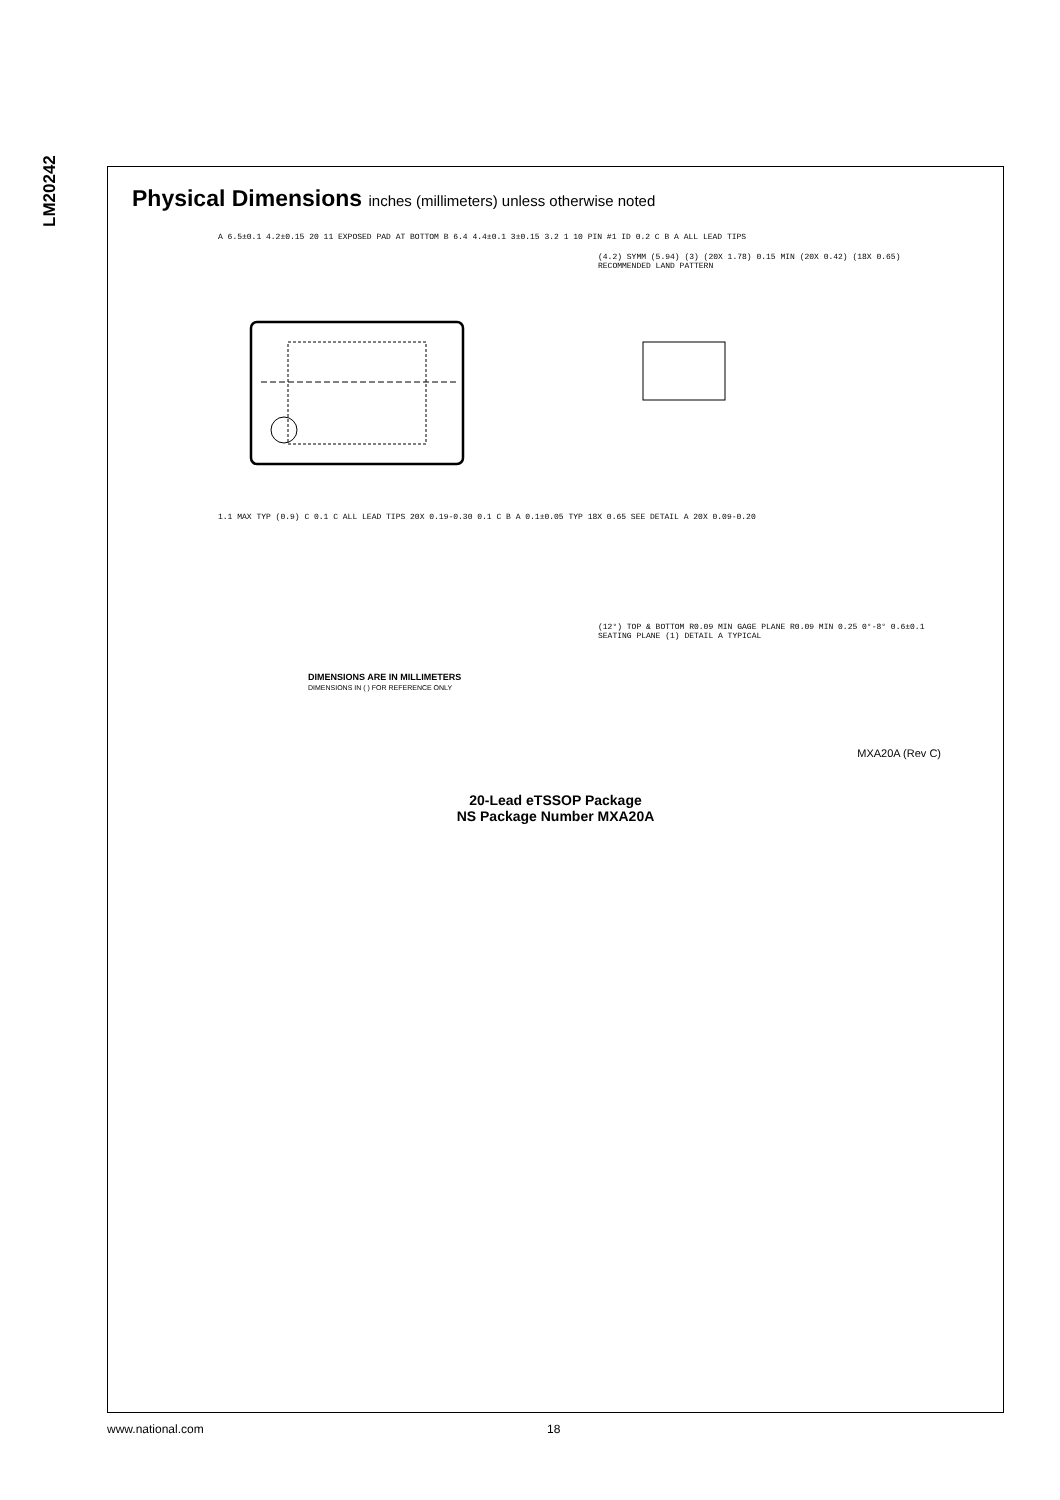LM20242
Physical Dimensions inches (millimeters) unless otherwise noted
A 6.5±0.1 4.2±0.15 20 11 EXPOSED PAD AT BOTTOM B 6.4 4.4±0.1 3±0.15 3.2 1 10 PIN #1 ID 0.2 C B A ALL LEAD TIPS
(4.2) SYMM (5.94) (3) (20X 1.78) 0.15 MIN (20X 0.42) (18X 0.65) RECOMMENDED LAND PATTERN
1.1 MAX TYP (0.9) C 0.1 C ALL LEAD TIPS 20X 0.19-0.30 0.1 C B A 0.1±0.05 TYP 18X 0.65 SEE DETAIL A 20X 0.09-0.20
DIMENSIONS ARE IN MILLIMETERS
DIMENSIONS IN ( ) FOR REFERENCE ONLY
(12°) TOP & BOTTOM R0.09 MIN GAGE PLANE R0.09 MIN 0.25 0°-8° 0.6±0.1 SEATING PLANE (1) DETAIL A TYPICAL
MXA20A (Rev C)
20-Lead eTSSOP Package
NS Package Number MXA20A
www.national.com 18